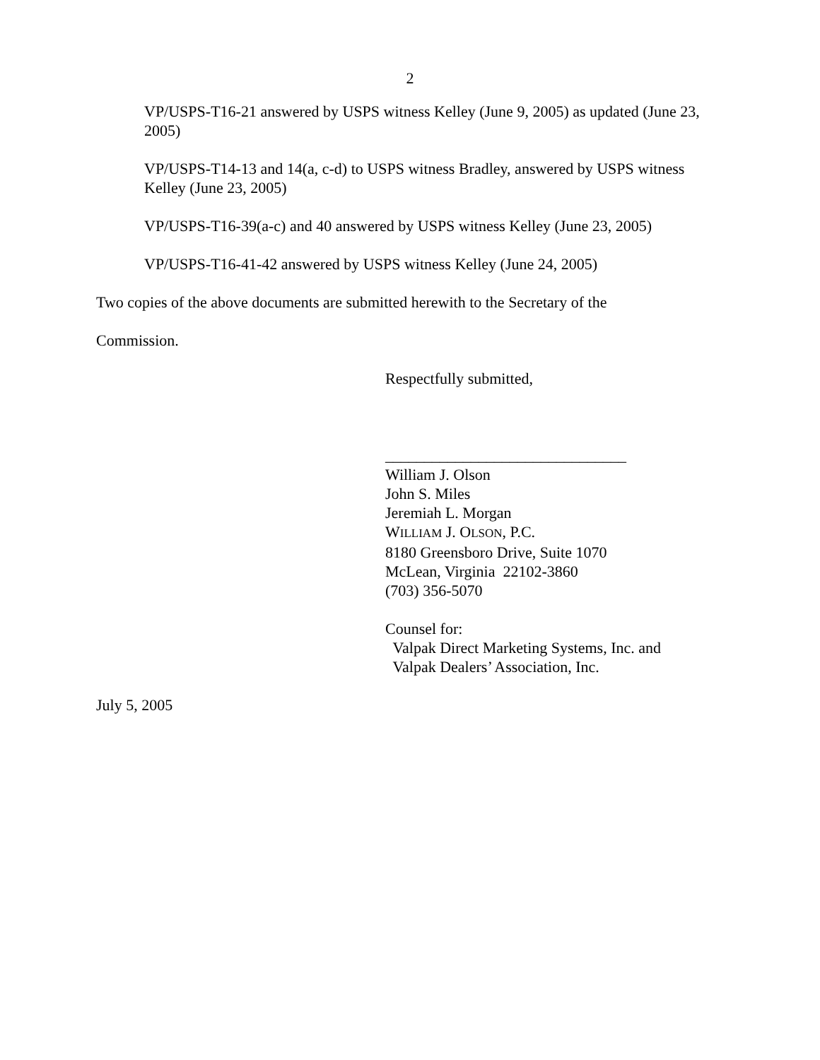2
VP/USPS-T16-21 answered by USPS witness Kelley (June 9, 2005) as updated (June 23, 2005)
VP/USPS-T14-13 and 14(a, c-d) to USPS witness Bradley, answered by USPS witness Kelley (June 23, 2005)
VP/USPS-T16-39(a-c) and 40 answered by USPS witness Kelley (June 23, 2005)
VP/USPS-T16-41-42 answered by USPS witness Kelley (June 24, 2005)
Two copies of the above documents are submitted herewith to the Secretary of the
Commission.
Respectfully submitted,
_______________________________
William J. Olson
John S. Miles
Jeremiah L. Morgan
WILLIAM J. OLSON, P.C.
8180 Greensboro Drive, Suite 1070
McLean, Virginia 22102-3860
(703) 356-5070
Counsel for:
Valpak Direct Marketing Systems, Inc. and
Valpak Dealers’ Association, Inc.
July 5, 2005